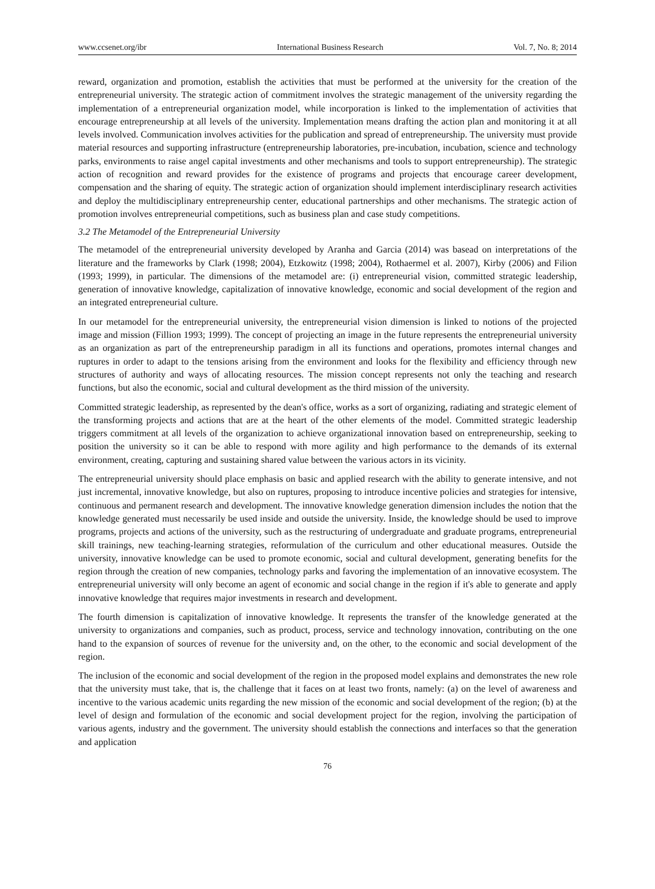www.ccsenet.org/ibr International Business Research Vol. 7, No. 8; 2014
reward, organization and promotion, establish the activities that must be performed at the university for the creation of the entrepreneurial university. The strategic action of commitment involves the strategic management of the university regarding the implementation of a entrepreneurial organization model, while incorporation is linked to the implementation of activities that encourage entrepreneurship at all levels of the university. Implementation means drafting the action plan and monitoring it at all levels involved. Communication involves activities for the publication and spread of entrepreneurship. The university must provide material resources and supporting infrastructure (entrepreneurship laboratories, pre-incubation, incubation, science and technology parks, environments to raise angel capital investments and other mechanisms and tools to support entrepreneurship). The strategic action of recognition and reward provides for the existence of programs and projects that encourage career development, compensation and the sharing of equity. The strategic action of organization should implement interdisciplinary research activities and deploy the multidisciplinary entrepreneurship center, educational partnerships and other mechanisms. The strategic action of promotion involves entrepreneurial competitions, such as business plan and case study competitions.
3.2 The Metamodel of the Entrepreneurial University
The metamodel of the entrepreneurial university developed by Aranha and Garcia (2014) was basead on interpretations of the literature and the frameworks by Clark (1998; 2004), Etzkowitz (1998; 2004), Rothaermel et al. 2007), Kirby (2006) and Filion (1993; 1999), in particular. The dimensions of the metamodel are: (i) entrepreneurial vision, committed strategic leadership, generation of innovative knowledge, capitalization of innovative knowledge, economic and social development of the region and an integrated entrepreneurial culture.
In our metamodel for the entrepreneurial university, the entrepreneurial vision dimension is linked to notions of the projected image and mission (Fillion 1993; 1999). The concept of projecting an image in the future represents the entrepreneurial university as an organization as part of the entrepreneurship paradigm in all its functions and operations, promotes internal changes and ruptures in order to adapt to the tensions arising from the environment and looks for the flexibility and efficiency through new structures of authority and ways of allocating resources. The mission concept represents not only the teaching and research functions, but also the economic, social and cultural development as the third mission of the university.
Committed strategic leadership, as represented by the dean's office, works as a sort of organizing, radiating and strategic element of the transforming projects and actions that are at the heart of the other elements of the model. Committed strategic leadership triggers commitment at all levels of the organization to achieve organizational innovation based on entrepreneurship, seeking to position the university so it can be able to respond with more agility and high performance to the demands of its external environment, creating, capturing and sustaining shared value between the various actors in its vicinity.
The entrepreneurial university should place emphasis on basic and applied research with the ability to generate intensive, and not just incremental, innovative knowledge, but also on ruptures, proposing to introduce incentive policies and strategies for intensive, continuous and permanent research and development. The innovative knowledge generation dimension includes the notion that the knowledge generated must necessarily be used inside and outside the university. Inside, the knowledge should be used to improve programs, projects and actions of the university, such as the restructuring of undergraduate and graduate programs, entrepreneurial skill trainings, new teaching-learning strategies, reformulation of the curriculum and other educational measures. Outside the university, innovative knowledge can be used to promote economic, social and cultural development, generating benefits for the region through the creation of new companies, technology parks and favoring the implementation of an innovative ecosystem. The entrepreneurial university will only become an agent of economic and social change in the region if it's able to generate and apply innovative knowledge that requires major investments in research and development.
The fourth dimension is capitalization of innovative knowledge. It represents the transfer of the knowledge generated at the university to organizations and companies, such as product, process, service and technology innovation, contributing on the one hand to the expansion of sources of revenue for the university and, on the other, to the economic and social development of the region.
The inclusion of the economic and social development of the region in the proposed model explains and demonstrates the new role that the university must take, that is, the challenge that it faces on at least two fronts, namely: (a) on the level of awareness and incentive to the various academic units regarding the new mission of the economic and social development of the region; (b) at the level of design and formulation of the economic and social development project for the region, involving the participation of various agents, industry and the government. The university should establish the connections and interfaces so that the generation and application
76